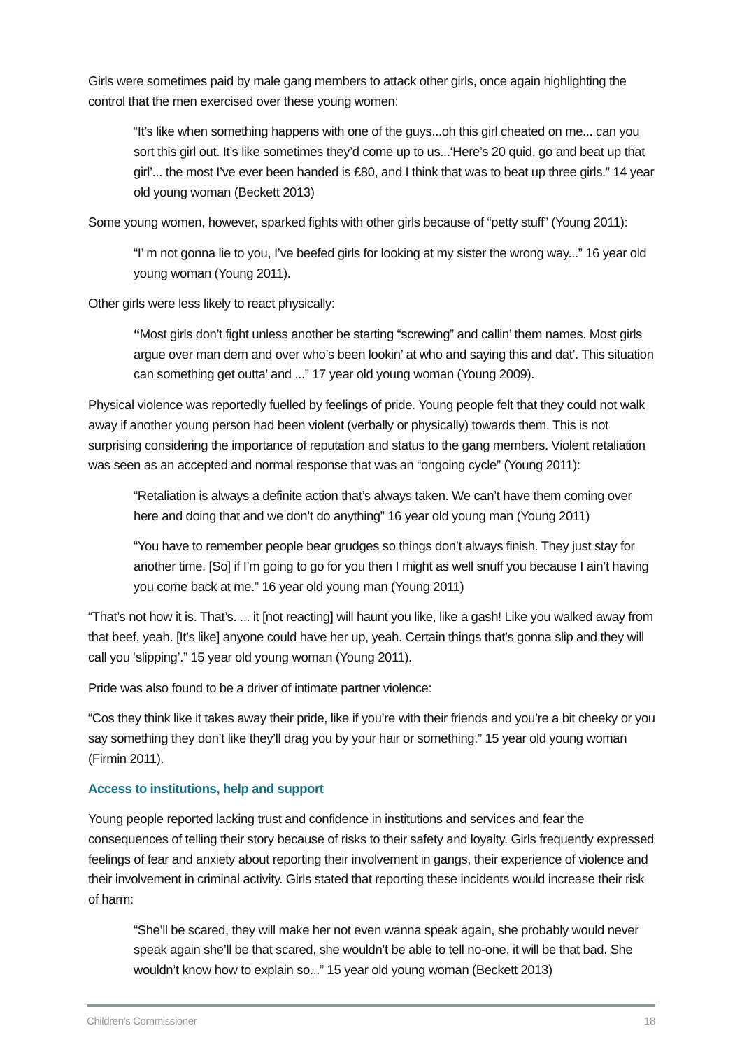Girls were sometimes paid by male gang members to attack other girls, once again highlighting the control that the men exercised over these young women:
“It’s like when something happens with one of the guys...oh this girl cheated on me... can you sort this girl out. It’s like sometimes they’d come up to us...‘Here’s 20 quid, go and beat up that girl’... the most I’ve ever been handed is £80, and I think that was to beat up three girls.” 14 year old young woman (Beckett 2013)
Some young women, however, sparked fights with other girls because of “petty stuff” (Young 2011):
“I’ m not gonna lie to you, I’ve beefed girls for looking at my sister the wrong way...” 16 year old young woman (Young 2011).
Other girls were less likely to react physically:
“Most girls don’t fight unless another be starting “screwing” and callin’ them names. Most girls argue over man dem and over who’s been lookin’ at who and saying this and dat’. This situation can something get outta’ and ...” 17 year old young woman (Young 2009).
Physical violence was reportedly fuelled by feelings of pride. Young people felt that they could not walk away if another young person had been violent (verbally or physically) towards them. This is not surprising considering the importance of reputation and status to the gang members. Violent retaliation was seen as an accepted and normal response that was an “ongoing cycle” (Young 2011):
“Retaliation is always a definite action that’s always taken. We can’t have them coming over here and doing that and we don’t do anything” 16 year old young man (Young 2011)
“You have to remember people bear grudges so things don’t always finish. They just stay for another time. [So] if I’m going to go for you then I might as well snuff you because I ain’t having you come back at me.” 16 year old young man (Young 2011)
“That’s not how it is. That’s. ... it [not reacting] will haunt you like, like a gash! Like you walked away from that beef, yeah. [It’s like] anyone could have her up, yeah. Certain things that’s gonna slip and they will call you ‘slipping’.” 15 year old young woman (Young 2011).
Pride was also found to be a driver of intimate partner violence:
“Cos they think like it takes away their pride, like if you’re with their friends and you’re a bit cheeky or you say something they don’t like they’ll drag you by your hair or something.” 15 year old young woman (Firmin 2011).
Access to institutions, help and support
Young people reported lacking trust and confidence in institutions and services and fear the consequences of telling their story because of risks to their safety and loyalty. Girls frequently expressed feelings of fear and anxiety about reporting their involvement in gangs, their experience of violence and their involvement in criminal activity. Girls stated that reporting these incidents would increase their risk of harm:
“She’ll be scared, they will make her not even wanna speak again, she probably would never speak again she’ll be that scared, she wouldn’t be able to tell no-one, it will be that bad. She wouldn’t know how to explain so...” 15 year old young woman (Beckett 2013)
Children’s Commissioner 18